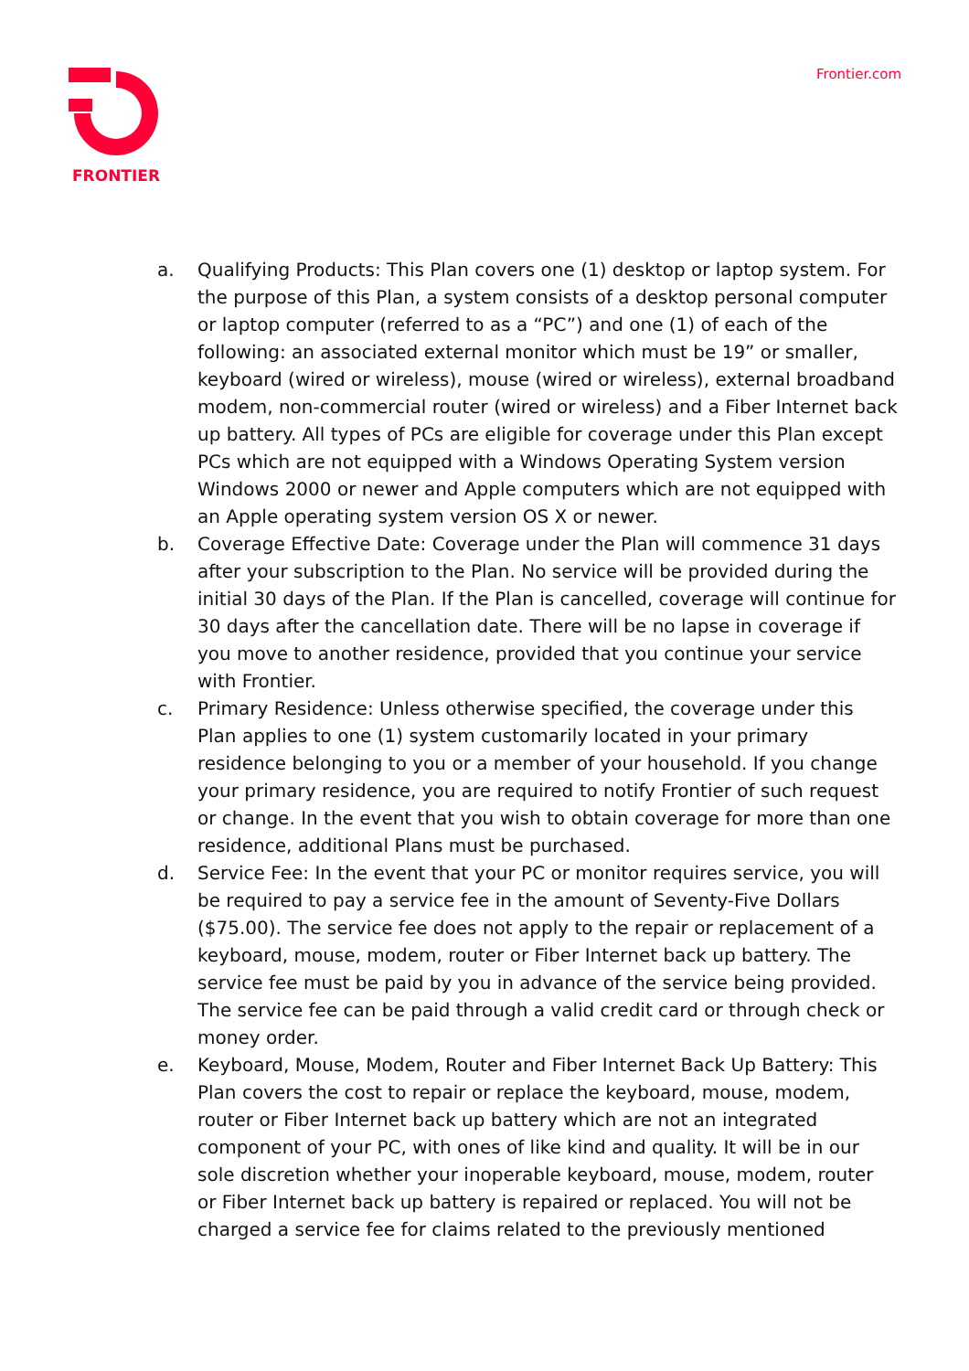FRONTIER Frontier.com
a. Qualifying Products: This Plan covers one (1) desktop or laptop system. For the purpose of this Plan, a system consists of a desktop personal computer or laptop computer (referred to as a “PC”) and one (1) of each of the following: an associated external monitor which must be 19” or smaller, keyboard (wired or wireless), mouse (wired or wireless), external broadband modem, non-commercial router (wired or wireless) and a Fiber Internet back up battery. All types of PCs are eligible for coverage under this Plan except PCs which are not equipped with a Windows Operating System version Windows 2000 or newer and Apple computers which are not equipped with an Apple operating system version OS X or newer.
b. Coverage Effective Date: Coverage under the Plan will commence 31 days after your subscription to the Plan. No service will be provided during the initial 30 days of the Plan. If the Plan is cancelled, coverage will continue for 30 days after the cancellation date. There will be no lapse in coverage if you move to another residence, provided that you continue your service with Frontier.
c. Primary Residence: Unless otherwise specified, the coverage under this Plan applies to one (1) system customarily located in your primary residence belonging to you or a member of your household. If you change your primary residence, you are required to notify Frontier of such request or change. In the event that you wish to obtain coverage for more than one residence, additional Plans must be purchased.
d. Service Fee: In the event that your PC or monitor requires service, you will be required to pay a service fee in the amount of Seventy-Five Dollars ($75.00). The service fee does not apply to the repair or replacement of a keyboard, mouse, modem, router or Fiber Internet back up battery. The service fee must be paid by you in advance of the service being provided. The service fee can be paid through a valid credit card or through check or money order.
e. Keyboard, Mouse, Modem, Router and Fiber Internet Back Up Battery: This Plan covers the cost to repair or replace the keyboard, mouse, modem, router or Fiber Internet back up battery which are not an integrated component of your PC, with ones of like kind and quality. It will be in our sole discretion whether your inoperable keyboard, mouse, modem, router or Fiber Internet back up battery is repaired or replaced. You will not be charged a service fee for claims related to the previously mentioned